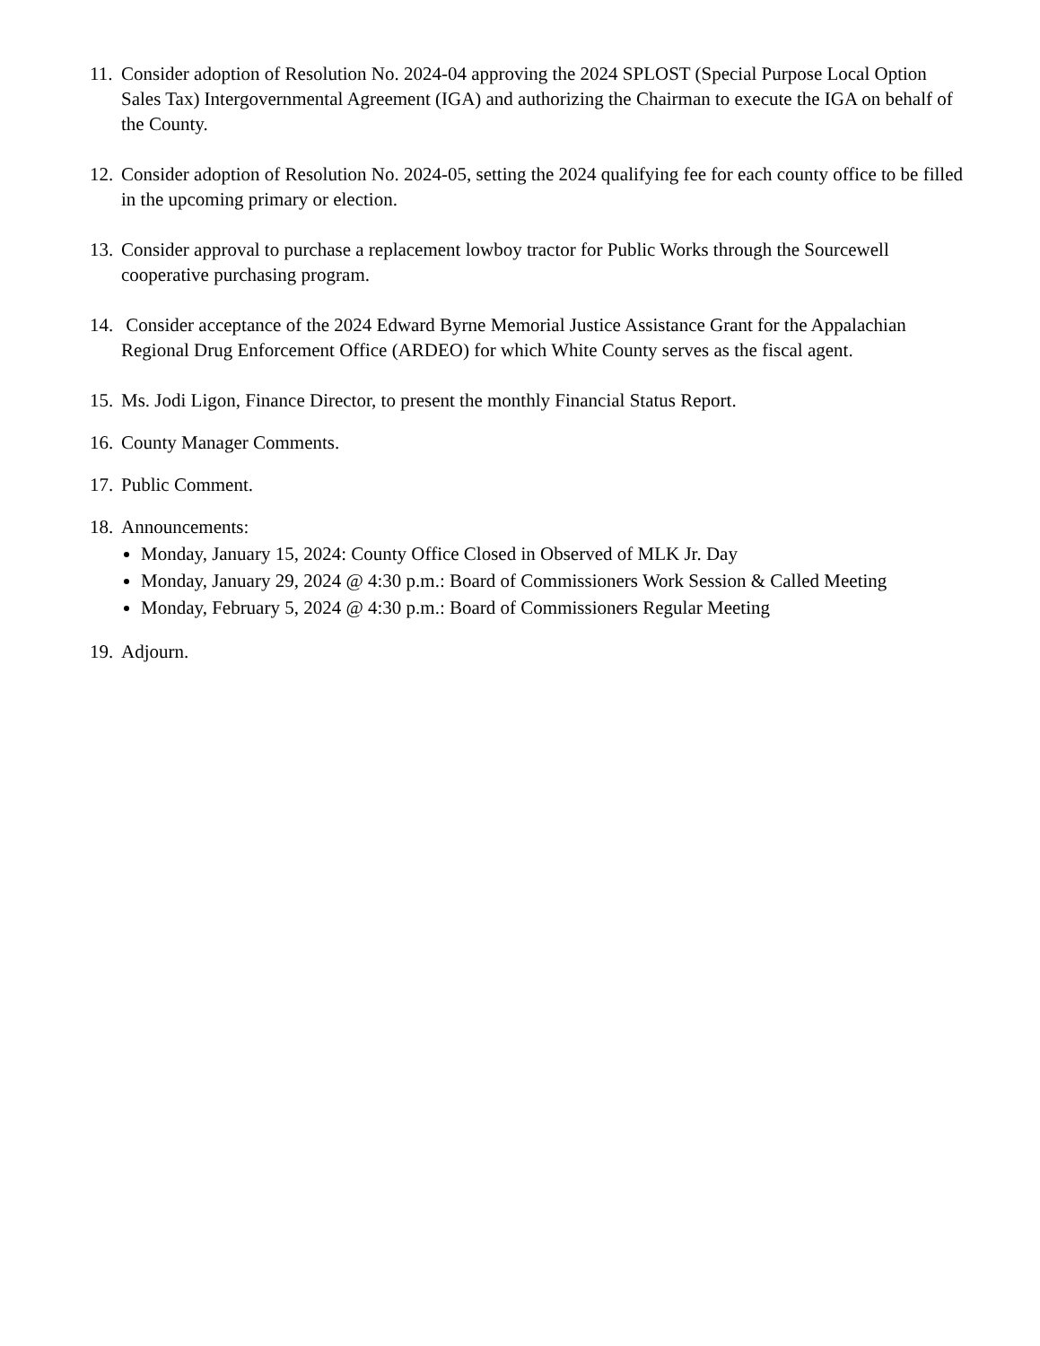11.
Consider adoption of Resolution No. 2024-04 approving the 2024 SPLOST (Special Purpose Local Option Sales Tax) Intergovernmental Agreement (IGA) and authorizing the Chairman to execute the IGA on behalf of the County.
12.
Consider adoption of Resolution No. 2024-05, setting the 2024 qualifying fee for each county office to be filled in the upcoming primary or election.
13.
Consider approval to purchase a replacement lowboy tractor for Public Works through the Sourcewell cooperative purchasing program.
14.
Consider acceptance of the 2024 Edward Byrne Memorial Justice Assistance Grant for the Appalachian Regional Drug Enforcement Office (ARDEO) for which White County serves as the fiscal agent.
15.
Ms. Jodi Ligon, Finance Director, to present the monthly Financial Status Report.
16.
County Manager Comments.
17.
Public Comment.
18.
Announcements:
Monday, January 15, 2024: County Office Closed in Observed of MLK Jr. Day
Monday, January 29, 2024 @ 4:30 p.m.: Board of Commissioners Work Session & Called Meeting
Monday, February 5, 2024 @ 4:30 p.m.: Board of Commissioners Regular Meeting
19.
Adjourn.